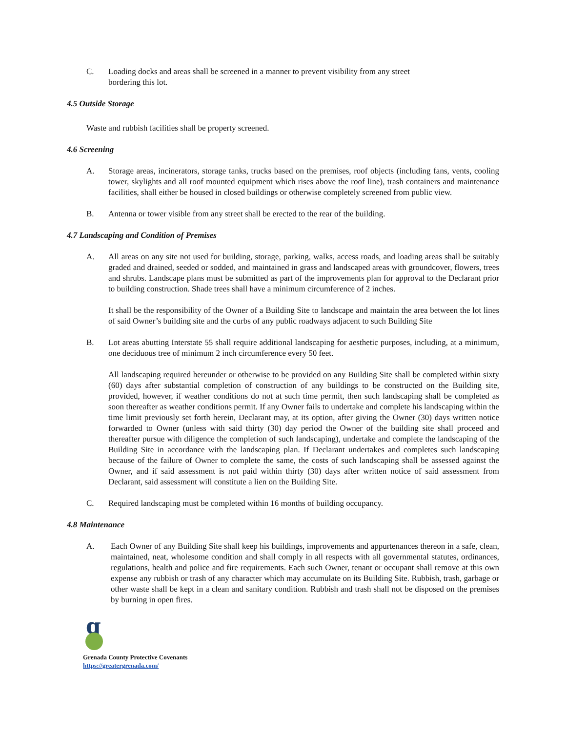C. Loading docks and areas shall be screened in a manner to prevent visibility from any street
bordering this lot.
4.5 Outside Storage
Waste and rubbish facilities shall be property screened.
4.6 Screening
A. Storage areas, incinerators, storage tanks, trucks based on the premises, roof objects (including fans, vents, cooling tower, skylights and all roof mounted equipment which rises above the roof line), trash containers and maintenance facilities, shall either be housed in closed buildings or otherwise completely screened from public view.
B. Antenna or tower visible from any street shall be erected to the rear of the building.
4.7 Landscaping and Condition of Premises
A. All areas on any site not used for building, storage, parking, walks, access roads, and loading areas shall be suitably graded and drained, seeded or sodded, and maintained in grass and landscaped areas with groundcover, flowers, trees and shrubs. Landscape plans must be submitted as part of the improvements plan for approval to the Declarant prior to building construction. Shade trees shall have a minimum circumference of 2 inches.
It shall be the responsibility of the Owner of a Building Site to landscape and maintain the area between the lot lines of said Owner’s building site and the curbs of any public roadways adjacent to such Building Site
B. Lot areas abutting Interstate 55 shall require additional landscaping for aesthetic purposes, including, at a minimum, one deciduous tree of minimum 2 inch circumference every 50 feet.
All landscaping required hereunder or otherwise to be provided on any Building Site shall be completed within sixty (60) days after substantial completion of construction of any buildings to be constructed on the Building site, provided, however, if weather conditions do not at such time permit, then such landscaping shall be completed as soon thereafter as weather conditions permit. If any Owner fails to undertake and complete his landscaping within the time limit previously set forth herein, Declarant may, at its option, after giving the Owner (30) days written notice forwarded to Owner (unless with said thirty (30) day period the Owner of the building site shall proceed and thereafter pursue with diligence the completion of such landscaping), undertake and complete the landscaping of the Building Site in accordance with the landscaping plan. If Declarant undertakes and completes such landscaping because of the failure of Owner to complete the same, the costs of such landscaping shall be assessed against the Owner, and if said assessment is not paid within thirty (30) days after written notice of said assessment from Declarant, said assessment will constitute a lien on the Building Site.
C. Required landscaping must be completed within 16 months of building occupancy.
4.8 Maintenance
A. Each Owner of any Building Site shall keep his buildings, improvements and appurtenances thereon in a safe, clean, maintained, neat, wholesome condition and shall comply in all respects with all governmental statutes, ordinances, regulations, health and police and fire requirements. Each such Owner, tenant or occupant shall remove at this own expense any rubbish or trash of any character which may accumulate on its Building Site. Rubbish, trash, garbage or other waste shall be kept in a clean and sanitary condition. Rubbish and trash shall not be disposed on the premises by burning in open fires.
g
Grenada County Protective Covenants
https://greatergrenada.com/